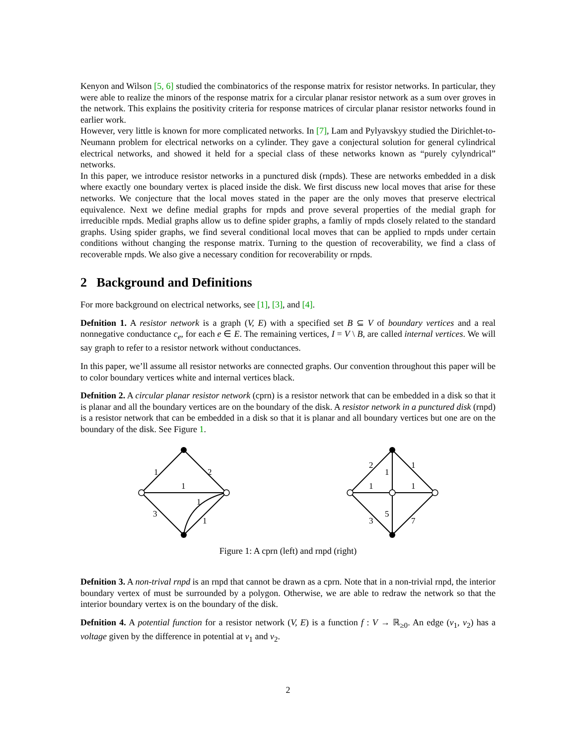Kenyon and Wilson [5, 6] studied the combinatorics of the response matrix for resistor networks. In particular, they were able to realize the minors of the response matrix for a circular planar resistor network as a sum over groves in the network. This explains the positivity criteria for response matrices of circular planar resistor networks found in earlier work.
However, very little is known for more complicated networks. In [7], Lam and Pylyavskyy studied the Dirichlet-to-Neumann problem for electrical networks on a cylinder. They gave a conjectural solution for general cylindrical electrical networks, and showed it held for a special class of these networks known as “purely cylyndrical” networks.
In this paper, we introduce resistor networks in a punctured disk (rnpds). These are networks embedded in a disk where exactly one boundary vertex is placed inside the disk. We first discuss new local moves that arise for these networks. We conjecture that the local moves stated in the paper are the only moves that preserve electrical equivalence. Next we define medial graphs for rnpds and prove several properties of the medial graph for irreducible rnpds. Medial graphs allow us to define spider graphs, a famliy of rnpds closely related to the standard graphs. Using spider graphs, we find several conditional local moves that can be applied to rnpds under certain conditions without changing the response matrix. Turning to the question of recoverability, we find a class of recoverable rnpds. We also give a necessary condition for recoverability or rnpds.
2 Background and Definitions
For more background on electrical networks, see [1], [3], and [4].
Defnition 1. A resistor network is a graph (V, E) with a specified set B ⊆ V of boundary vertices and a real nonnegative conductance c<sub>e</sub>, for each e ∈ E. The remaining vertices, I = V \ B, are called internal vertices. We will say graph to refer to a resistor network without conductances.
In this paper, we’ll assume all resistor networks are connected graphs. Our convention throughout this paper will be to color boundary vertices white and internal vertices black.
Defnition 2. A circular planar resistor network (cprn) is a resistor network that can be embedded in a disk so that it is planar and all the boundary vertices are on the boundary of the disk. A resistor network in a punctured disk (rnpd) is a resistor network that can be embedded in a disk so that it is planar and all boundary vertices but one are on the boundary of the disk. See Figure 1.
1
2
1
1
3
1
2
1
1
1
1
5
3
7
Figure 1: A cprn (left) and rnpd (right)
Defnition 3. A non-trival rnpd is an rnpd that cannot be drawn as a cprn. Note that in a non-trivial rnpd, the interior boundary vertex of must be surrounded by a polygon. Otherwise, we are able to redraw the network so that the interior boundary vertex is on the boundary of the disk.
Defnition 4. A potential function for a resistor network (V, E) is a function f : V → ℝ<sub>≥0</sub>. An edge (v<sub>1</sub>, v<sub>2</sub>) has a voltage given by the difference in potential at v<sub>1</sub> and v<sub>2</sub>.
2